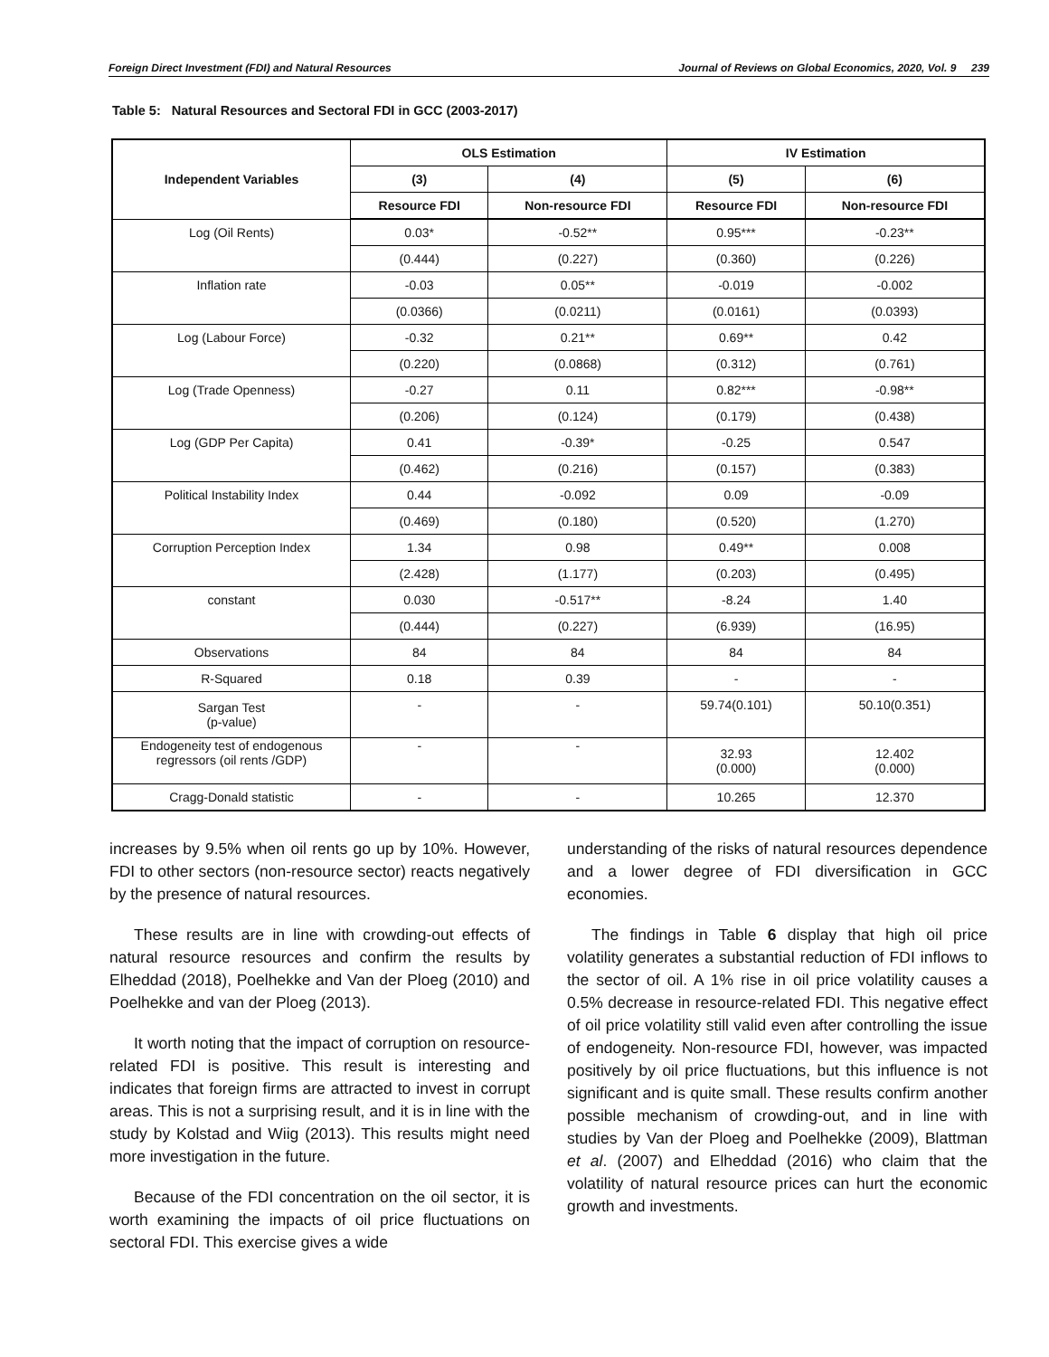Foreign Direct Investment (FDI) and Natural Resources Journal of Reviews on Global Economics, 2020, Vol. 9 239
Table 5: Natural Resources and Sectoral FDI in GCC (2003-2017)
| Independent Variables | OLS Estimation | | IV Estimation | |
| --- | --- | --- | --- | --- |
| | (3) | (4) | (5) | (6) |
| | Resource FDI | Non-resource FDI | Resource FDI | Non-resource FDI |
| Log (Oil Rents) | 0.03* | -0.52** | 0.95*** | -0.23** |
| | (0.444) | (0.227) | (0.360) | (0.226) |
| Inflation rate | -0.03 | 0.05** | -0.019 | -0.002 |
| | (0.0366) | (0.0211) | (0.0161) | (0.0393) |
| Log (Labour Force) | -0.32 | 0.21** | 0.69** | 0.42 |
| | (0.220) | (0.0868) | (0.312) | (0.761) |
| Log (Trade Openness) | -0.27 | 0.11 | 0.82*** | -0.98** |
| | (0.206) | (0.124) | (0.179) | (0.438) |
| Log (GDP Per Capita) | 0.41 | -0.39* | -0.25 | 0.547 |
| | (0.462) | (0.216) | (0.157) | (0.383) |
| Political Instability Index | 0.44 | -0.092 | 0.09 | -0.09 |
| | (0.469) | (0.180) | (0.520) | (1.270) |
| Corruption Perception Index | 1.34 | 0.98 | 0.49** | 0.008 |
| | (2.428) | (1.177) | (0.203) | (0.495) |
| constant | 0.030 | -0.517** | -8.24 | 1.40 |
| | (0.444) | (0.227) | (6.939) | (16.95) |
| Observations | 84 | 84 | 84 | 84 |
| R-Squared | 0.18 | 0.39 | - | - |
| Sargan Test (p-value) | - | - | 59.74(0.101) | 50.10(0.351) |
| Endogeneity test of endogenous regressors (oil rents /GDP) | - | - | 32.93 (0.000) | 12.402 (0.000) |
| Cragg-Donald statistic | - | - | 10.265 | 12.370 |
increases by 9.5% when oil rents go up by 10%. However, FDI to other sectors (non-resource sector) reacts negatively by the presence of natural resources.
These results are in line with crowding-out effects of natural resource resources and confirm the results by Elheddad (2018), Poelhekke and Van der Ploeg (2010) and Poelhekke and van der Ploeg (2013).
It worth noting that the impact of corruption on resource-related FDI is positive. This result is interesting and indicates that foreign firms are attracted to invest in corrupt areas. This is not a surprising result, and it is in line with the study by Kolstad and Wiig (2013). This results might need more investigation in the future.
Because of the FDI concentration on the oil sector, it is worth examining the impacts of oil price fluctuations on sectoral FDI. This exercise gives a wide
understanding of the risks of natural resources dependence and a lower degree of FDI diversification in GCC economies.
The findings in Table 6 display that high oil price volatility generates a substantial reduction of FDI inflows to the sector of oil. A 1% rise in oil price volatility causes a 0.5% decrease in resource-related FDI. This negative effect of oil price volatility still valid even after controlling the issue of endogeneity. Non-resource FDI, however, was impacted positively by oil price fluctuations, but this influence is not significant and is quite small. These results confirm another possible mechanism of crowding-out, and in line with studies by Van der Ploeg and Poelhekke (2009), Blattman et al. (2007) and Elheddad (2016) who claim that the volatility of natural resource prices can hurt the economic growth and investments.